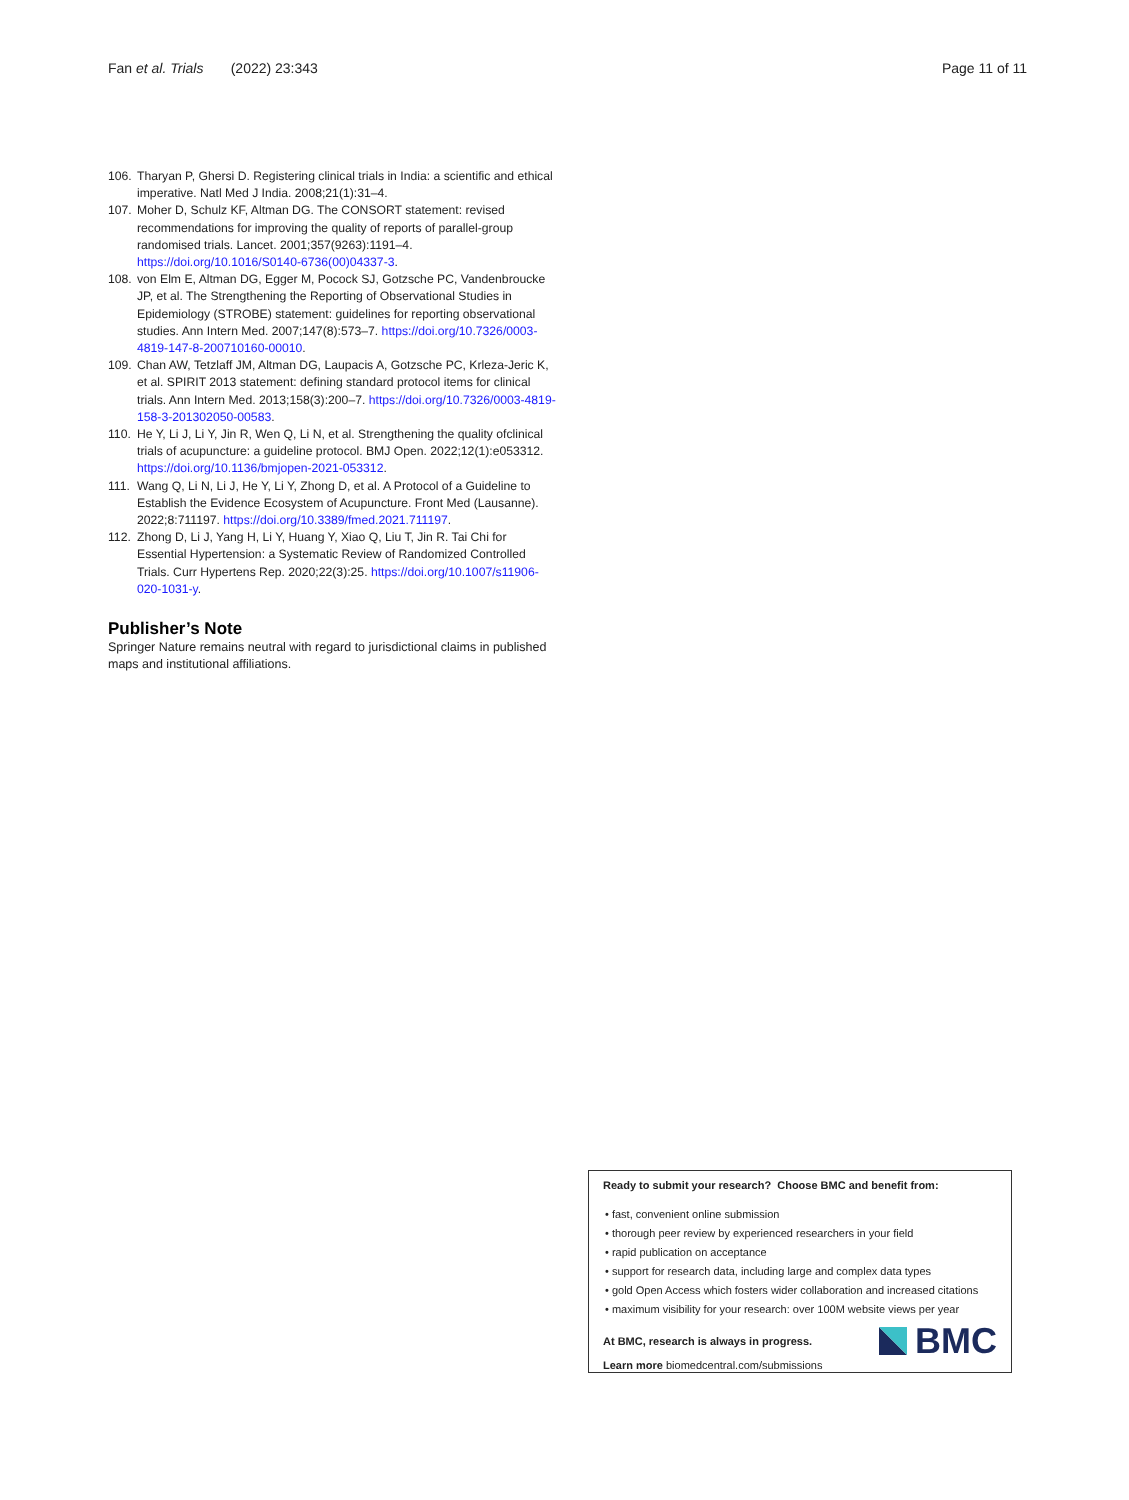Fan et al. Trials (2022) 23:343 Page 11 of 11
106. Tharyan P, Ghersi D. Registering clinical trials in India: a scientific and ethical imperative. Natl Med J India. 2008;21(1):31–4.
107. Moher D, Schulz KF, Altman DG. The CONSORT statement: revised recommendations for improving the quality of reports of parallel-group randomised trials. Lancet. 2001;357(9263):1191–4. https://doi.org/10.1016/S0140-6736(00)04337-3.
108. von Elm E, Altman DG, Egger M, Pocock SJ, Gotzsche PC, Vandenbroucke JP, et al. The Strengthening the Reporting of Observational Studies in Epidemiology (STROBE) statement: guidelines for reporting observational studies. Ann Intern Med. 2007;147(8):573–7. https://doi.org/10.7326/0003-4819-147-8-200710160-00010.
109. Chan AW, Tetzlaff JM, Altman DG, Laupacis A, Gotzsche PC, Krleza-Jeric K, et al. SPIRIT 2013 statement: defining standard protocol items for clinical trials. Ann Intern Med. 2013;158(3):200–7. https://doi.org/10.7326/0003-4819-158-3-201302050-00583.
110. He Y, Li J, Li Y, Jin R, Wen Q, Li N, et al. Strengthening the quality ofclinical trials of acupuncture: a guideline protocol. BMJ Open. 2022;12(1):e053312. https://doi.org/10.1136/bmjopen-2021-053312.
111. Wang Q, Li N, Li J, He Y, Li Y, Zhong D, et al. A Protocol of a Guideline to Establish the Evidence Ecosystem of Acupuncture. Front Med (Lausanne). 2022;8:711197. https://doi.org/10.3389/fmed.2021.711197.
112. Zhong D, Li J, Yang H, Li Y, Huang Y, Xiao Q, Liu T, Jin R. Tai Chi for Essential Hypertension: a Systematic Review of Randomized Controlled Trials. Curr Hypertens Rep. 2020;22(3):25. https://doi.org/10.1007/s11906-020-1031-y.
Publisher’s Note
Springer Nature remains neutral with regard to jurisdictional claims in published maps and institutional affiliations.
Ready to submit your research? Choose BMC and benefit from:
• fast, convenient online submission
• thorough peer review by experienced researchers in your field
• rapid publication on acceptance
• support for research data, including large and complex data types
• gold Open Access which fosters wider collaboration and increased citations
• maximum visibility for your research: over 100M website views per year
At BMC, research is always in progress.
Learn more biomedcentral.com/submissions
BMC